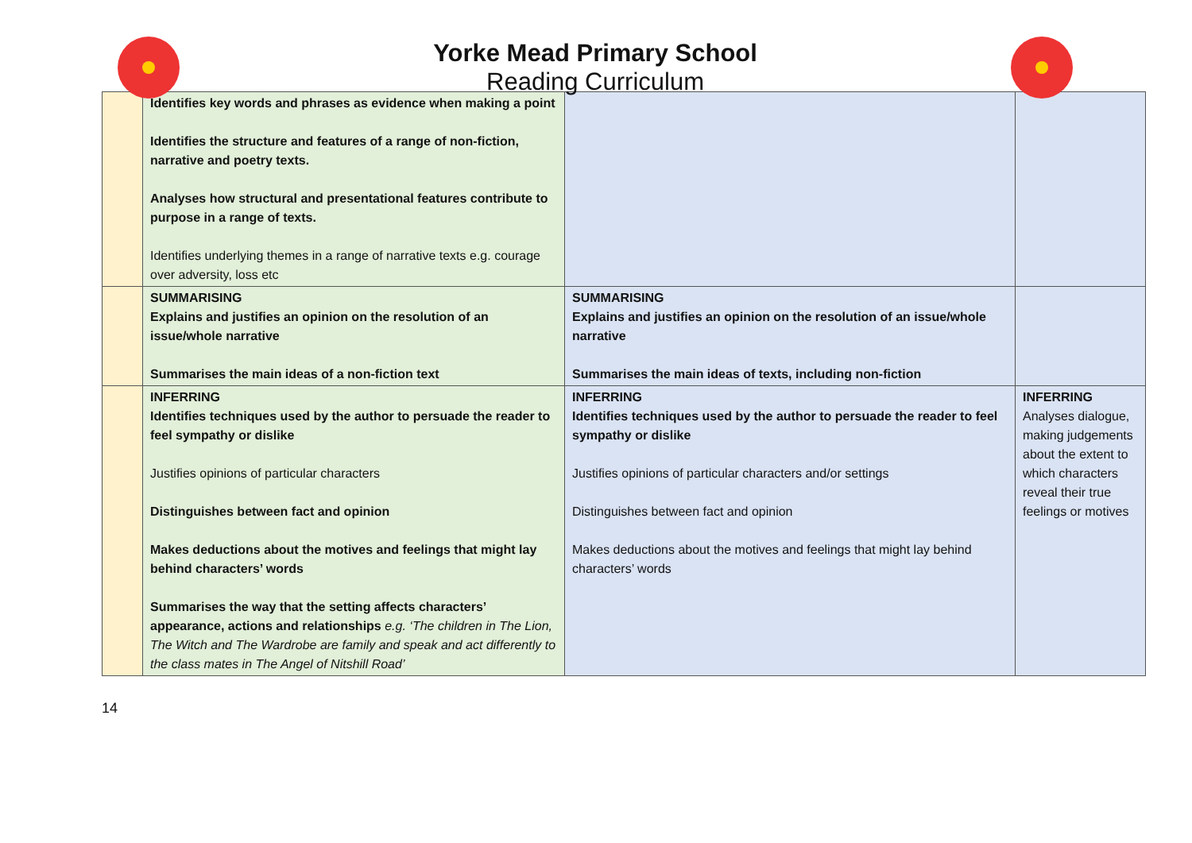Yorke Mead Primary School
Reading Curriculum
| | Identifies key words and phrases as evidence when making a point Identifies the structure and features of a range of non-fiction, narrative and poetry texts. Analyses how structural and presentational features contribute to purpose in a range of texts. Identifies underlying themes in a range of narrative texts e.g. courage over adversity, loss etc | | |
| | SUMMARISING Explains and justifies an opinion on the resolution of an issue/whole narrative Summarises the main ideas of a non-fiction text | SUMMARISING Explains and justifies an opinion on the resolution of an issue/whole narrative Summarises the main ideas of texts, including non-fiction | |
| | INFERRING Identifies techniques used by the author to persuade the reader to feel sympathy or dislike Justifies opinions of particular characters Distinguishes between fact and opinion Makes deductions about the motives and feelings that might lay behind characters’ words Summarises the way that the setting affects characters’ appearance, actions and relationships e.g. ‘The children in The Lion, The Witch and The Wardrobe are family and speak and act differently to the class mates in The Angel of Nitshill Road’ | INFERRING Identifies techniques used by the author to persuade the reader to feel sympathy or dislike Justifies opinions of particular characters and/or settings Distinguishes between fact and opinion Makes deductions about the motives and feelings that might lay behind characters’ words | INFERRING Analyses dialogue, making judgements about the extent to which characters reveal their true feelings or motives |
14